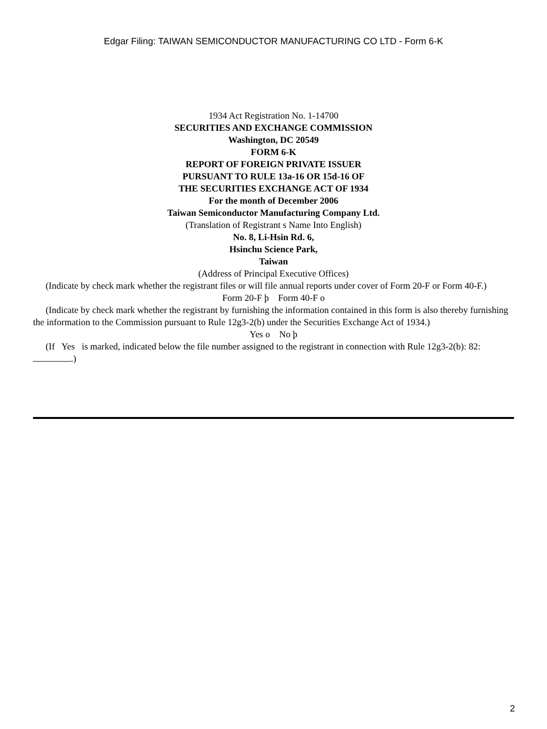Edgar Filing: TAIWAN SEMICONDUCTOR MANUFACTURING CO LTD - Form 6-K
1934 Act Registration No. 1-14700
SECURITIES AND EXCHANGE COMMISSION
Washington, DC 20549
FORM 6-K
REPORT OF FOREIGN PRIVATE ISSUER
PURSUANT TO RULE 13a-16 OR 15d-16 OF
THE SECURITIES EXCHANGE ACT OF 1934
For the month of December 2006
Taiwan Semiconductor Manufacturing Company Ltd.
(Translation of Registrant s Name Into English)
No. 8, Li-Hsin Rd. 6,
Hsinchu Science Park,
Taiwan
(Address of Principal Executive Offices)
(Indicate by check mark whether the registrant files or will file annual reports under cover of Form 20-F or Form 40-F.)
Form 20-F þ Form 40-F o
(Indicate by check mark whether the registrant by furnishing the information contained in this form is also thereby furnishing the information to the Commission pursuant to Rule 12g3-2(b) under the Securities Exchange Act of 1934.)
Yes o No þ
(If Yes is marked, indicated below the file number assigned to the registrant in connection with Rule 12g3-2(b): 82: .)
2